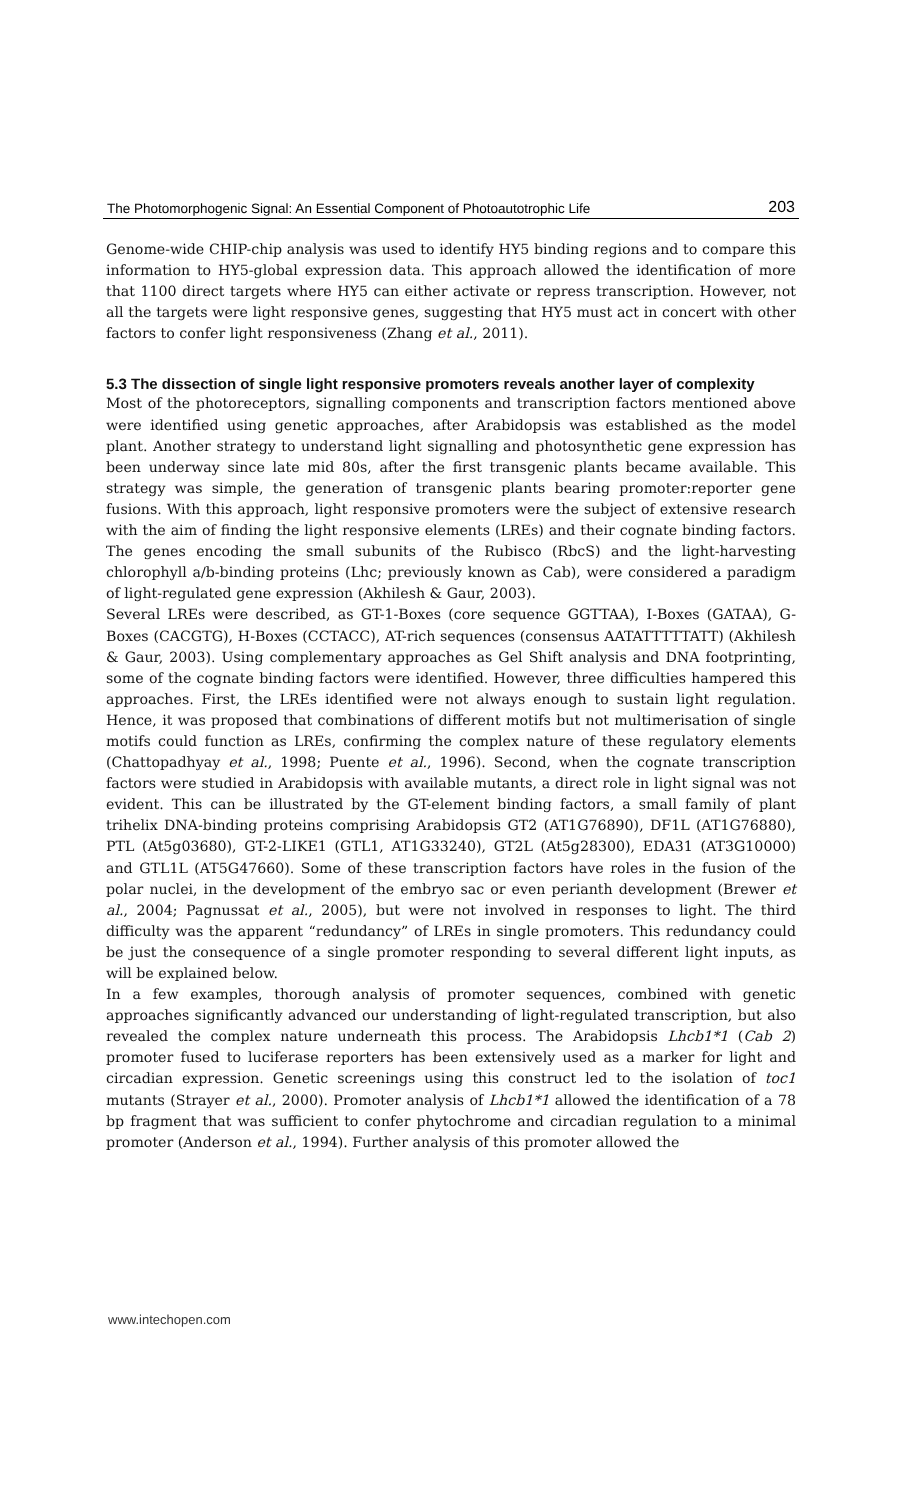The Photomorphogenic Signal: An Essential Component of Photoautotrophic Life 203
Genome-wide CHIP-chip analysis was used to identify HY5 binding regions and to compare this information to HY5-global expression data. This approach allowed the identification of more that 1100 direct targets where HY5 can either activate or repress transcription. However, not all the targets were light responsive genes, suggesting that HY5 must act in concert with other factors to confer light responsiveness (Zhang et al., 2011).
5.3 The dissection of single light responsive promoters reveals another layer of complexity
Most of the photoreceptors, signalling components and transcription factors mentioned above were identified using genetic approaches, after Arabidopsis was established as the model plant. Another strategy to understand light signalling and photosynthetic gene expression has been underway since late mid 80s, after the first transgenic plants became available. This strategy was simple, the generation of transgenic plants bearing promoter:reporter gene fusions. With this approach, light responsive promoters were the subject of extensive research with the aim of finding the light responsive elements (LREs) and their cognate binding factors. The genes encoding the small subunits of the Rubisco (RbcS) and the light-harvesting chlorophyll a/b-binding proteins (Lhc; previously known as Cab), were considered a paradigm of light-regulated gene expression (Akhilesh & Gaur, 2003).
Several LREs were described, as GT-1-Boxes (core sequence GGTTAA), I-Boxes (GATAA), G-Boxes (CACGTG), H-Boxes (CCTACC), AT-rich sequences (consensus AATATTTTTATT) (Akhilesh & Gaur, 2003). Using complementary approaches as Gel Shift analysis and DNA footprinting, some of the cognate binding factors were identified. However, three difficulties hampered this approaches. First, the LREs identified were not always enough to sustain light regulation. Hence, it was proposed that combinations of different motifs but not multimerisation of single motifs could function as LREs, confirming the complex nature of these regulatory elements (Chattopadhyay et al., 1998; Puente et al., 1996). Second, when the cognate transcription factors were studied in Arabidopsis with available mutants, a direct role in light signal was not evident. This can be illustrated by the GT-element binding factors, a small family of plant trihelix DNA-binding proteins comprising Arabidopsis GT2 (AT1G76890), DF1L (AT1G76880), PTL (At5g03680), GT-2-LIKE1 (GTL1, AT1G33240), GT2L (At5g28300), EDA31 (AT3G10000) and GTL1L (AT5G47660). Some of these transcription factors have roles in the fusion of the polar nuclei, in the development of the embryo sac or even perianth development (Brewer et al., 2004; Pagnussat et al., 2005), but were not involved in responses to light. The third difficulty was the apparent “redundancy” of LREs in single promoters. This redundancy could be just the consequence of a single promoter responding to several different light inputs, as will be explained below.
In a few examples, thorough analysis of promoter sequences, combined with genetic approaches significantly advanced our understanding of light-regulated transcription, but also revealed the complex nature underneath this process. The Arabidopsis Lhcb1*1 (Cab 2) promoter fused to luciferase reporters has been extensively used as a marker for light and circadian expression. Genetic screenings using this construct led to the isolation of toc1 mutants (Strayer et al., 2000). Promoter analysis of Lhcb1*1 allowed the identification of a 78 bp fragment that was sufficient to confer phytochrome and circadian regulation to a minimal promoter (Anderson et al., 1994). Further analysis of this promoter allowed the
www.intechopen.com